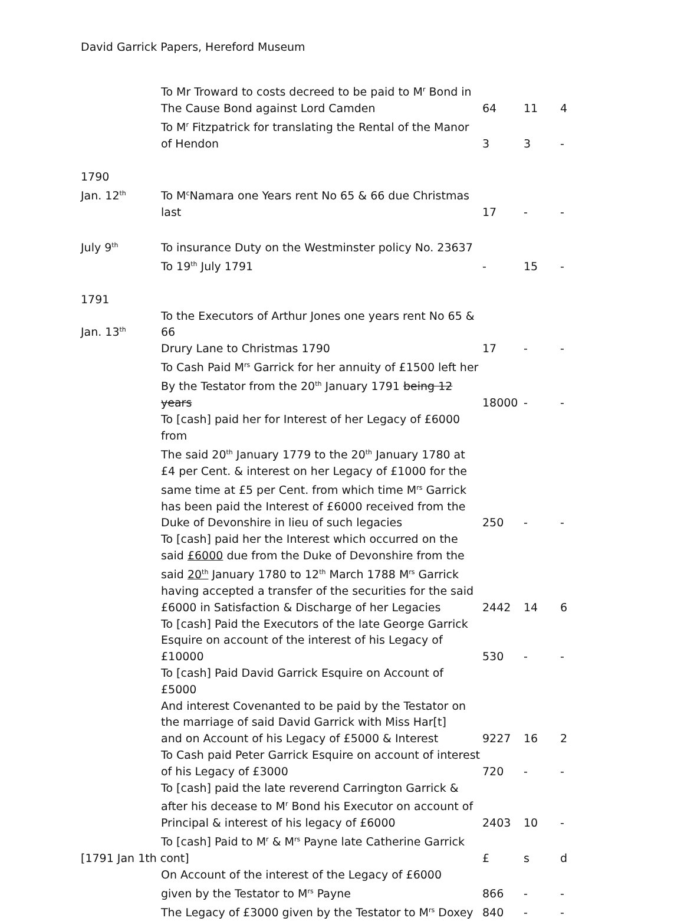David Garrick Papers, Hereford Museum
| | To Mr Troward to costs decreed to be paid to M<sup>r</sup> Bond in | | | |
| | The Cause Bond against Lord Camden | 64 | 11 | 4 |
| | To M<sup>r</sup> Fitzpatrick for translating the Rental of the Manor | | | |
| | of Hendon | 3 | 3 | - |
| 1790 | | | | |
| Jan. 12<sup>th</sup> | To M<sup>c</sup>Namara one Years rent No 65 & 66 due Christmas | | | |
| | last | 17 | - | - |
| July 9<sup>th</sup> | To insurance Duty on the Westminster policy No. 23637 | | | |
| | To 19<sup>th</sup> July 1791 | - | 15 | - |
| 1791 | | | | |
| Jan. 13<sup>th</sup> | To the Executors of Arthur Jones one years rent No 65 & 66 | | | |
| | Drury Lane to Christmas 1790 | 17 | - | - |
| | To Cash Paid M<sup>rs</sup> Garrick for her annuity of £1500 left her | | | |
| | By the Testator from the 20<sup>th</sup> January 1791 being 12 years | 18000 | - | - |
| | To [cash] paid her for Interest of her Legacy of £6000 from | | | |
| | The said 20<sup>th</sup> January 1779 to the 20<sup>th</sup> January 1780 at | | | |
| | £4 per Cent. & interest on her Legacy of £1000 for the | | | |
| | same time at £5 per Cent. from which time M<sup>rs</sup> Garrick | | | |
| | has been paid the Interest of £6000 received from the | | | |
| | Duke of Devonshire in lieu of such legacies | 250 | - | - |
| | To [cash] paid her the Interest which occurred on the | | | |
| | said £6000 due from the Duke of Devonshire from the | | | |
| | said 20<sup>th</sup> January 1780 to 12<sup>th</sup> March 1788 M<sup>rs</sup> Garrick | | | |
| | having accepted a transfer of the securities for the said | | | |
| | £6000 in Satisfaction & Discharge of her Legacies | 2442 | 14 | 6 |
| | To [cash] Paid the Executors of the late George Garrick | | | |
| | Esquire on account of the interest of his Legacy of £10000 | 530 | - | - |
| | To [cash] Paid David Garrick Esquire on Account of £5000 | | | |
| | And interest Covenanted to be paid by the Testator on | | | |
| | the marriage of said David Garrick with Miss Har[t] | | | |
| | and on Account of his Legacy of £5000 & Interest | 9227 | 16 | 2 |
| | To Cash paid Peter Garrick Esquire on account of interest | | | |
| | of his Legacy of £3000 | 720 | - | - |
| | To [cash] paid the late reverend Carrington Garrick & | | | |
| | after his decease to M<sup>r</sup> Bond his Executor on account of | | | |
| | Principal & interest of his legacy of £6000 | 2403 | 10 | - |
| | To [cash] Paid to M<sup>r</sup> & M<sup>rs</sup> Payne late Catherine Garrick | | | |
| [1791 Jan 1th cont] | | £ | s | d |
| | On Account of the interest of the Legacy of £6000 | | | |
| | given by the Testator to M<sup>rs</sup> Payne | 866 | - | - |
| | The Legacy of £3000 given by the Testator to M<sup>rs</sup> Doxey | 840 | - | - |